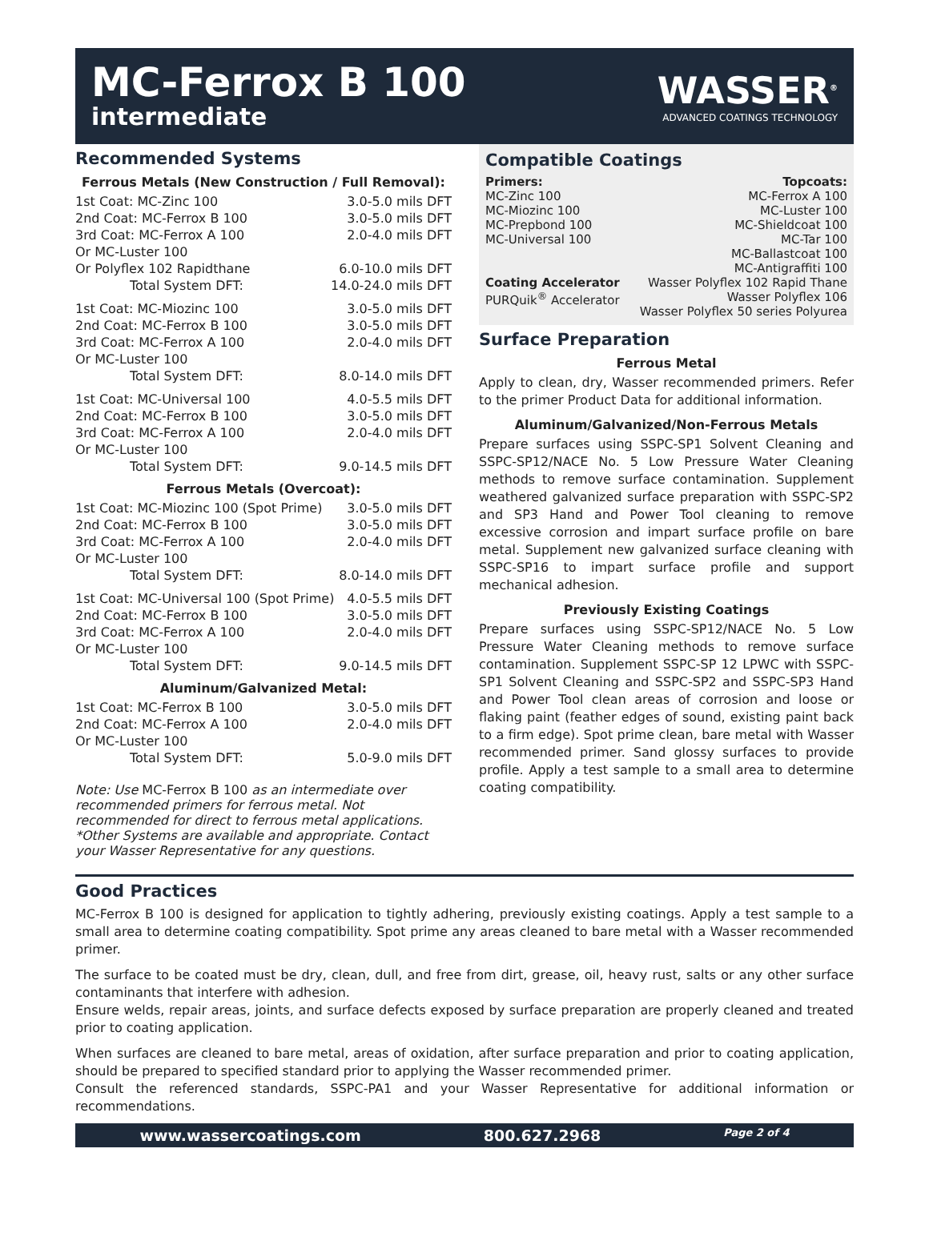MC-Ferrox B 100
intermediate
WASSER<sup>®</sup>
ADVANCED COATINGS TECHNOLOGY
Recommended Systems
Ferrous Metals (New Construction / Full Removal):
| 1st Coat: MC-Zinc 100 | 3.0-5.0 mils DFT |
| 2nd Coat: MC-Ferrox B 100 | 3.0-5.0 mils DFT |
| 3rd Coat: MC-Ferrox A 100 | 2.0-4.0 mils DFT |
| Or MC-Luster 100 | |
| Or Polyflex 102 Rapidthane | 6.0-10.0 mils DFT |
| Total System DFT: | 14.0-24.0 mils DFT |
| 1st Coat: MC-Miozinc 100 | 3.0-5.0 mils DFT |
| 2nd Coat: MC-Ferrox B 100 | 3.0-5.0 mils DFT |
| 3rd Coat: MC-Ferrox A 100 | 2.0-4.0 mils DFT |
| Or MC-Luster 100 | |
| Total System DFT: | 8.0-14.0 mils DFT |
| 1st Coat: MC-Universal 100 | 4.0-5.5 mils DFT |
| 2nd Coat: MC-Ferrox B 100 | 3.0-5.0 mils DFT |
| 3rd Coat: MC-Ferrox A 100 | 2.0-4.0 mils DFT |
| Or MC-Luster 100 | |
| Total System DFT: | 9.0-14.5 mils DFT |
Ferrous Metals (Overcoat):
| 1st Coat: MC-Miozinc 100 (Spot Prime) | 3.0-5.0 mils DFT |
| 2nd Coat: MC-Ferrox B 100 | 3.0-5.0 mils DFT |
| 3rd Coat: MC-Ferrox A 100 | 2.0-4.0 mils DFT |
| Or MC-Luster 100 | |
| Total System DFT: | 8.0-14.0 mils DFT |
| 1st Coat: MC-Universal 100 (Spot Prime) | 4.0-5.5 mils DFT |
| 2nd Coat: MC-Ferrox B 100 | 3.0-5.0 mils DFT |
| 3rd Coat: MC-Ferrox A 100 | 2.0-4.0 mils DFT |
| Or MC-Luster 100 | |
| Total System DFT: | 9.0-14.5 mils DFT |
Aluminum/Galvanized Metal:
| 1st Coat: MC-Ferrox B 100 | 3.0-5.0 mils DFT |
| 2nd Coat: MC-Ferrox A 100 | 2.0-4.0 mils DFT |
| Or MC-Luster 100 | |
| Total System DFT: | 5.0-9.0 mils DFT |
Note: Use MC-Ferrox B 100 as an intermediate over recommended primers for ferrous metal. Not recommended for direct to ferrous metal applications. *Other Systems are available and appropriate. Contact your Wasser Representative for any questions.
Compatible Coatings
Primers:
MC-Zinc 100
MC-Miozinc 100
MC-Prepbond 100
MC-Universal 100
Coating Accelerator
PURQuik<sup>®</sup> Accelerator
Topcoats:
MC-Ferrox A 100
MC-Luster 100
MC-Shieldcoat 100
MC-Tar 100
MC-Ballastcoat 100
MC-Antigraffiti 100
Wasser Polyflex 102 Rapid Thane
Wasser Polyflex 106
Wasser Polyflex 50 series Polyurea
Surface Preparation
Ferrous Metal
Apply to clean, dry, Wasser recommended primers. Refer to the primer Product Data for additional information.
Aluminum/Galvanized/Non-Ferrous Metals
Prepare surfaces using SSPC-SP1 Solvent Cleaning and SSPC-SP12/NACE No. 5 Low Pressure Water Cleaning methods to remove surface contamination. Supplement weathered galvanized surface preparation with SSPC-SP2 and SP3 Hand and Power Tool cleaning to remove excessive corrosion and impart surface profile on bare metal. Supplement new galvanized surface cleaning with SSPC-SP16 to impart surface profile and support mechanical adhesion.
Previously Existing Coatings
Prepare surfaces using SSPC-SP12/NACE No. 5 Low Pressure Water Cleaning methods to remove surface contamination. Supplement SSPC-SP 12 LPWC with SSPC-SP1 Solvent Cleaning and SSPC-SP2 and SSPC-SP3 Hand and Power Tool clean areas of corrosion and loose or flaking paint (feather edges of sound, existing paint back to a firm edge). Spot prime clean, bare metal with Wasser recommended primer. Sand glossy surfaces to provide profile. Apply a test sample to a small area to determine coating compatibility.
Good Practices
MC-Ferrox B 100 is designed for application to tightly adhering, previously existing coatings. Apply a test sample to a small area to determine coating compatibility. Spot prime any areas cleaned to bare metal with a Wasser recommended primer.
The surface to be coated must be dry, clean, dull, and free from dirt, grease, oil, heavy rust, salts or any other surface contaminants that interfere with adhesion.
Ensure welds, repair areas, joints, and surface defects exposed by surface preparation are properly cleaned and treated prior to coating application.
When surfaces are cleaned to bare metal, areas of oxidation, after surface preparation and prior to coating application, should be prepared to specified standard prior to applying the Wasser recommended primer.
Consult the referenced standards, SSPC-PA1 and your Wasser Representative for additional information or recommendations.
www.wassercoatings.com 800.627.2968 Page 2 of 4